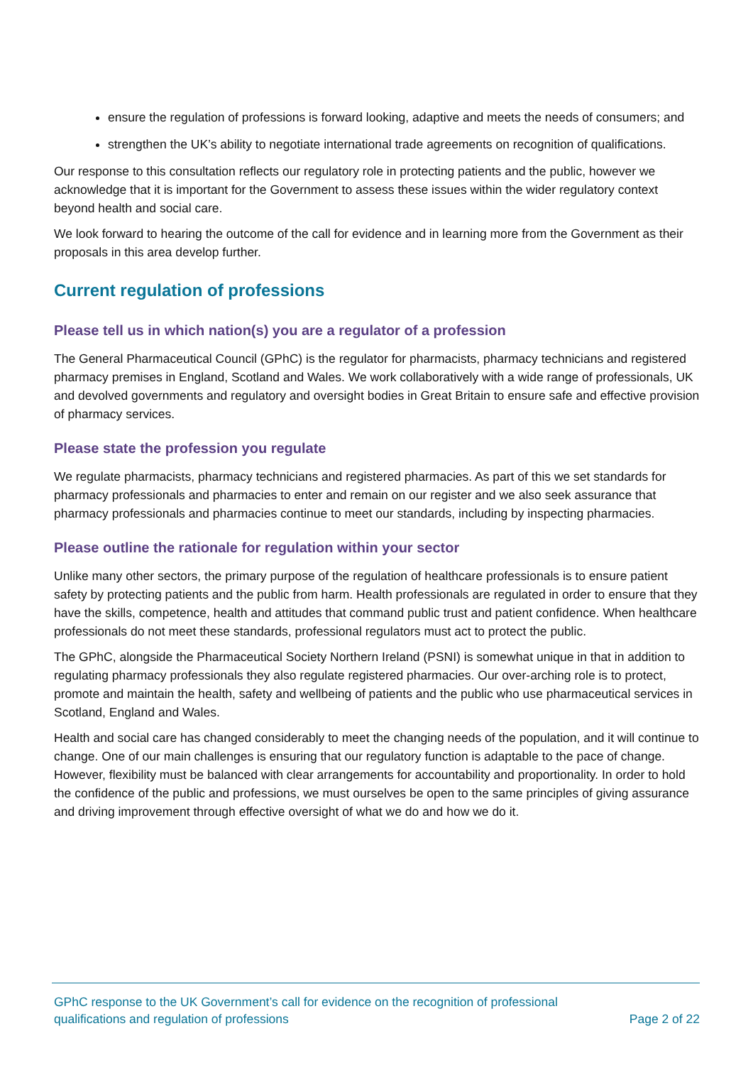ensure the regulation of professions is forward looking, adaptive and meets the needs of consumers; and
strengthen the UK’s ability to negotiate international trade agreements on recognition of qualifications.
Our response to this consultation reflects our regulatory role in protecting patients and the public, however we acknowledge that it is important for the Government to assess these issues within the wider regulatory context beyond health and social care.
We look forward to hearing the outcome of the call for evidence and in learning more from the Government as their proposals in this area develop further.
Current regulation of professions
Please tell us in which nation(s) you are a regulator of a profession
The General Pharmaceutical Council (GPhC) is the regulator for pharmacists, pharmacy technicians and registered pharmacy premises in England, Scotland and Wales. We work collaboratively with a wide range of professionals, UK and devolved governments and regulatory and oversight bodies in Great Britain to ensure safe and effective provision of pharmacy services.
Please state the profession you regulate
We regulate pharmacists, pharmacy technicians and registered pharmacies. As part of this we set standards for pharmacy professionals and pharmacies to enter and remain on our register and we also seek assurance that pharmacy professionals and pharmacies continue to meet our standards, including by inspecting pharmacies.
Please outline the rationale for regulation within your sector
Unlike many other sectors, the primary purpose of the regulation of healthcare professionals is to ensure patient safety by protecting patients and the public from harm. Health professionals are regulated in order to ensure that they have the skills, competence, health and attitudes that command public trust and patient confidence. When healthcare professionals do not meet these standards, professional regulators must act to protect the public.
The GPhC, alongside the Pharmaceutical Society Northern Ireland (PSNI) is somewhat unique in that in addition to regulating pharmacy professionals they also regulate registered pharmacies. Our over-arching role is to protect, promote and maintain the health, safety and wellbeing of patients and the public who use pharmaceutical services in Scotland, England and Wales.
Health and social care has changed considerably to meet the changing needs of the population, and it will continue to change. One of our main challenges is ensuring that our regulatory function is adaptable to the pace of change. However, flexibility must be balanced with clear arrangements for accountability and proportionality. In order to hold the confidence of the public and professions, we must ourselves be open to the same principles of giving assurance and driving improvement through effective oversight of what we do and how we do it.
GPhC response to the UK Government’s call for evidence on the recognition of professional
qualifications and regulation of professions
Page 2 of 22